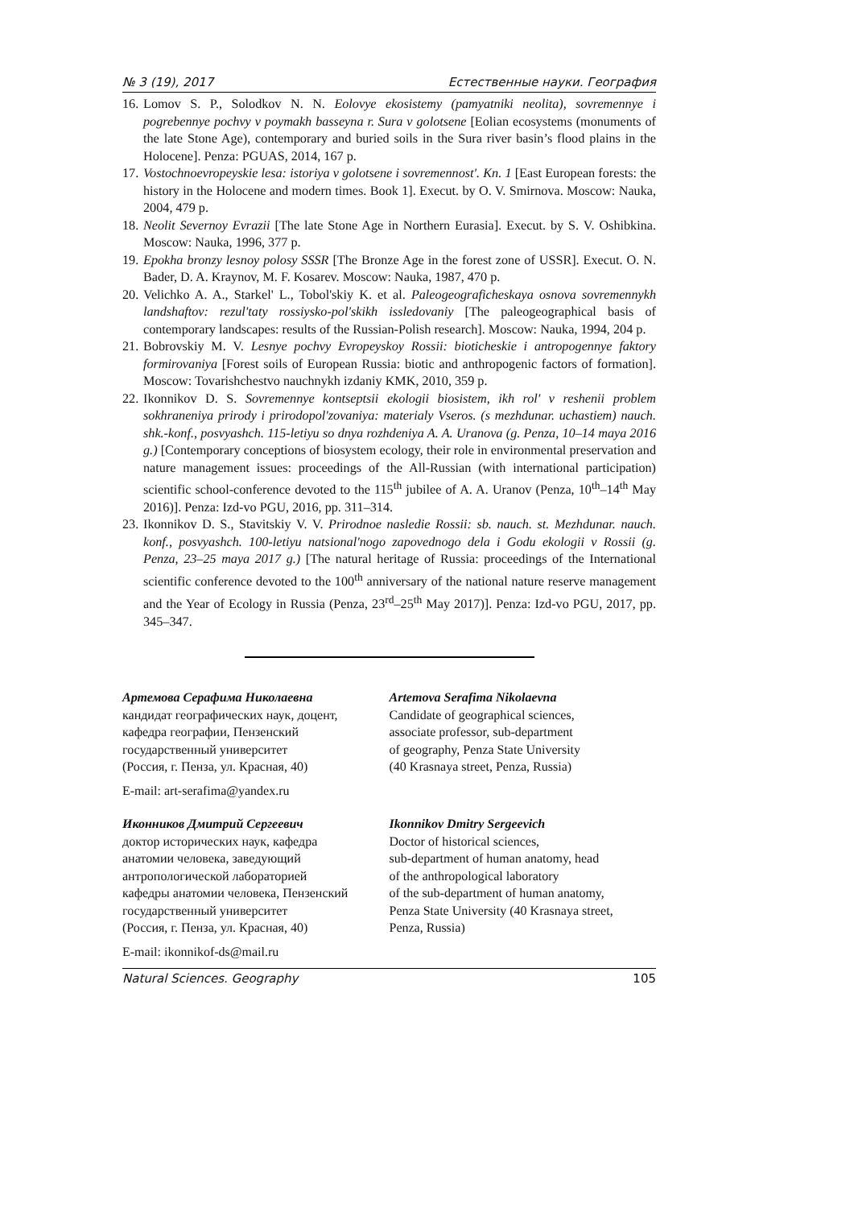№ 3 (19), 2017 Естественные науки. География
16. Lomov S. P., Solodkov N. N. Eolovye ekosistemy (pamyatniki neolita), sovremennye i pogrebennye pochvy v poymakh basseyna r. Sura v golotsene [Eolian ecosystems (monuments of the late Stone Age), contemporary and buried soils in the Sura river basin’s flood plains in the Holocene]. Penza: PGUAS, 2014, 167 p.
17. Vostochnoevropeyskie lesa: istoriya v golotsene i sovremennost'. Kn. 1 [East European forests: the history in the Holocene and modern times. Book 1]. Execut. by O. V. Smirnova. Moscow: Nauka, 2004, 479 p.
18. Neolit Severnoy Evrazii [The late Stone Age in Northern Eurasia]. Execut. by S. V. Oshibkina. Moscow: Nauka, 1996, 377 p.
19. Epokha bronzy lesnoy polosy SSSR [The Bronze Age in the forest zone of USSR]. Execut. O. N. Bader, D. A. Kraynov, M. F. Kosarev. Moscow: Nauka, 1987, 470 p.
20. Velichko A. A., Starkel' L., Tobol'skiy K. et al. Paleogeograficheskaya osnova sovremennykh landshaftov: rezul'taty rossiysko-pol'skikh issledovaniy [The paleogeographical basis of contemporary landscapes: results of the Russian-Polish research]. Moscow: Nauka, 1994, 204 p.
21. Bobrovskiy M. V. Lesnye pochvy Evropeyskoy Rossii: bioticheskie i antropogennye faktory formirovaniya [Forest soils of European Russia: biotic and anthropogenic factors of formation]. Moscow: Tovarishchestvo nauchnykh izdaniy KMK, 2010, 359 p.
22. Ikonnikov D. S. Sovremennye kontseptsii ekologii biosistem, ikh rol' v reshenii problem sokhraneniya prirody i prirodopol'zovaniya: materialy Vseros. (s mezhdunar. uchastiem) nauch. shk.-konf., posvyashch. 115-letiyu so dnya rozhdeniya A. A. Uranova (g. Penza, 10–14 maya 2016 g.) [Contemporary conceptions of biosystem ecology, their role in environmental preservation and nature management issues: proceedings of the All-Russian (with international participation) scientific school-conference devoted to the 115<sup>th</sup> jubilee of A. A. Uranov (Penza, 10<sup>th</sup>–14<sup>th</sup> May 2016)]. Penza: Izd-vo PGU, 2016, pp. 311–314.
23. Ikonnikov D. S., Stavitskiy V. V. Prirodnoe nasledie Rossii: sb. nauch. st. Mezhdunar. nauch. konf., posvyashch. 100-letiyu natsional'nogo zapovednogo dela i Godu ekologii v Rossii (g. Penza, 23–25 maya 2017 g.) [The natural heritage of Russia: proceedings of the International scientific conference devoted to the 100<sup>th</sup> anniversary of the national nature reserve management and the Year of Ecology in Russia (Penza, 23<sup>rd</sup>–25<sup>th</sup> May 2017)]. Penza: Izd-vo PGU, 2017, pp. 345–347.
Артемова Серафима Николаевна
кандидат географических наук, доцент,
кафедра географии, Пензенский
государственный университет
(Россия, г. Пенза, ул. Красная, 40)
E-mail: art-serafima@yandex.ru
Artemova Serafima Nikolaevna
Candidate of geographical sciences,
associate professor, sub-department
of geography, Penza State University
(40 Krasnaya street, Penza, Russia)
Иконников Дмитрий Сергеевич
доктор исторических наук, кафедра
анатомии человека, заведующий
антропологической лабораторией
кафедры анатомии человека, Пензенский
государственный университет
(Россия, г. Пенза, ул. Красная, 40)
E-mail: ikonnikof-ds@mail.ru
Ikonnikov Dmitry Sergeevich
Doctor of historical sciences,
sub-department of human anatomy, head
of the anthropological laboratory
of the sub-department of human anatomy,
Penza State University (40 Krasnaya street,
Penza, Russia)
Natural Sciences. Geography 105